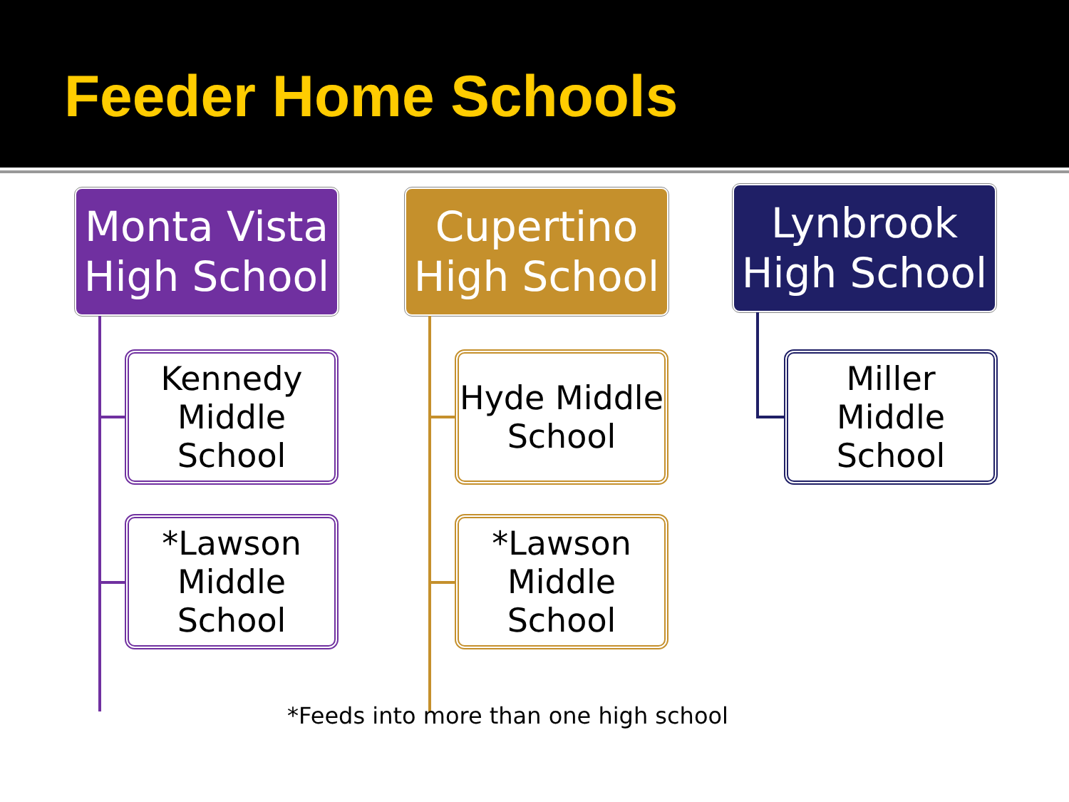Feeder Home Schools
Monta Vista
High School
Kennedy
Middle
School
*Lawson
Middle
School
Cupertino
High School
Hyde Middle
School
*Lawson
Middle
School
Lynbrook
High School
Miller Middle
School
*Feeds into more than one high school